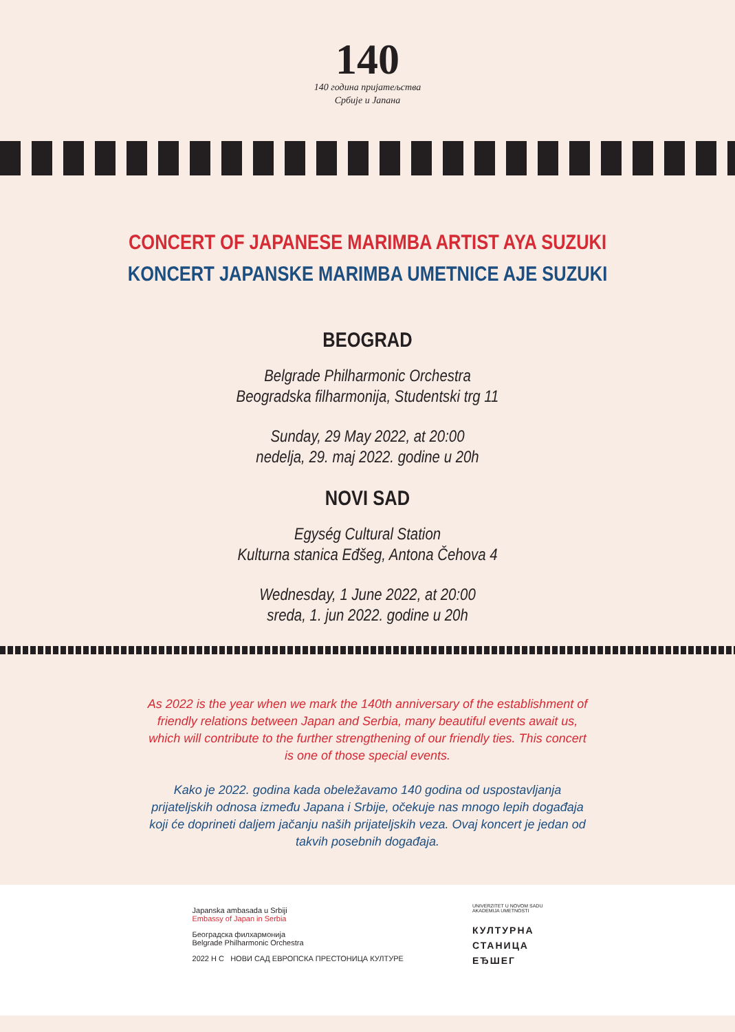140
140 година пријатељства
Србије и Јапана
CONCERT OF JAPANESE MARIMBA ARTIST AYA SUZUKI
KONCERT JAPANSKE MARIMBA UMETNICE AJE SUZUKI
BEOGRAD
Belgrade Philharmonic Orchestra
Beogradska filharmonija, Studentski trg 11
Sunday, 29 May 2022, at 20:00
nedelja, 29. maj 2022. godine u 20h
NOVI SAD
Egység Cultural Station
Kulturna stanica Eđšeg, Antona Čehova 4
Wednesday, 1 June 2022, at 20:00
sreda, 1. jun 2022. godine u 20h
As 2022 is the year when we mark the 140th anniversary of the establishment of friendly relations between Japan and Serbia, many beautiful events await us, which will contribute to the further strengthening of our friendly ties. This concert is one of those special events.
Kako je 2022. godina kada obeležavamo 140 godina od uspostavljanja prijateljskih odnosa između Japana i Srbije, očekuje nas mnogo lepih događaja koji će doprineti daljem jačanju naših prijateljskih veza. Ovaj koncert je jedan od takvih posebnih događaja.
Japanska ambasada u Srbiji
Embassy of Japan in Serbia
Београдска филхармонија
Belgrade Philharmonic Orchestra
2022 Н С НОВИ САД ЕВРОПСКА ПРЕСТОНИЦА КУЛТУРЕ
UNIVERZITET U NOVOM SADU
AKADEMIJA UMETNOSTI
КУЛТУРНА
СТАНИЦА
ЕЂШЕГ